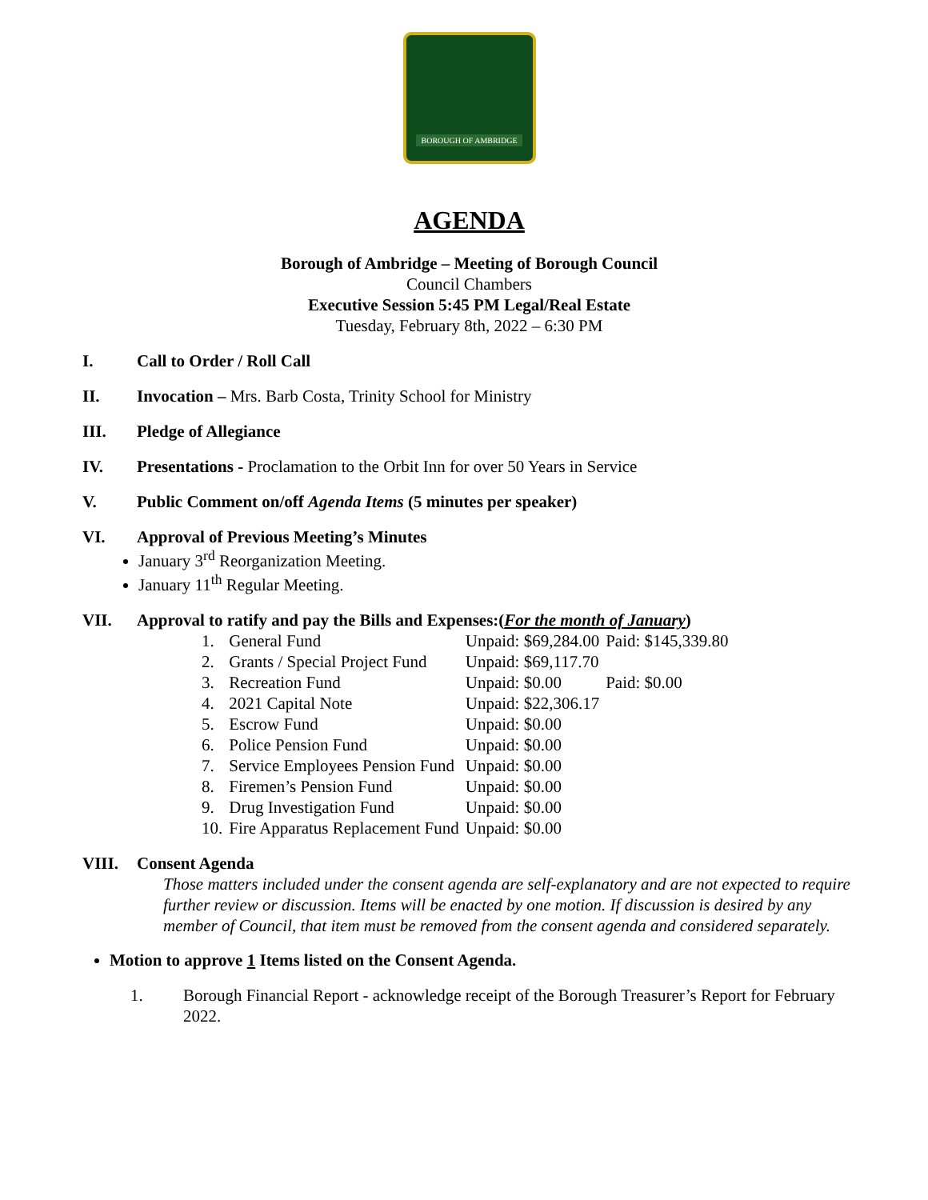BOROUGH OF AMBRIDGE
AGENDA
Borough of Ambridge – Meeting of Borough Council
Council Chambers
Executive Session 5:45 PM Legal/Real Estate
Tuesday, February 8th, 2022 – 6:30 PM
I. Call to Order / Roll Call
II. Invocation – Mrs. Barb Costa, Trinity School for Ministry
III. Pledge of Allegiance
IV. Presentations - Proclamation to the Orbit Inn for over 50 Years in Service
V. Public Comment on/off Agenda Items (5 minutes per speaker)
VI. Approval of Previous Meeting’s Minutes
January 3<sup>rd</sup> Reorganization Meeting.
January 11<sup>th</sup> Regular Meeting.
VII. Approval to ratify and pay the Bills and Expenses:(For the month of January)
| 1. | General Fund | Unpaid: $69,284.00 | Paid: $145,339.80 |
| 2. | Grants / Special Project Fund | Unpaid: $69,117.70 | |
| 3. | Recreation Fund | Unpaid: $0.00 | Paid: $0.00 |
| 4. | 2021 Capital Note | Unpaid: $22,306.17 | |
| 5. | Escrow Fund | Unpaid: $0.00 | |
| 6. | Police Pension Fund | Unpaid: $0.00 | |
| 7. | Service Employees Pension Fund | Unpaid: $0.00 | |
| 8. | Firemen’s Pension Fund | Unpaid: $0.00 | |
| 9. | Drug Investigation Fund | Unpaid: $0.00 | |
| 10. | Fire Apparatus Replacement Fund | Unpaid: $0.00 | |
VIII. Consent Agenda
Those matters included under the consent agenda are self-explanatory and are not expected to require further review or discussion. Items will be enacted by one motion. If discussion is desired by any member of Council, that item must be removed from the consent agenda and considered separately.
Motion to approve 1 Items listed on the Consent Agenda.
1. Borough Financial Report - acknowledge receipt of the Borough Treasurer’s Report for February 2022.